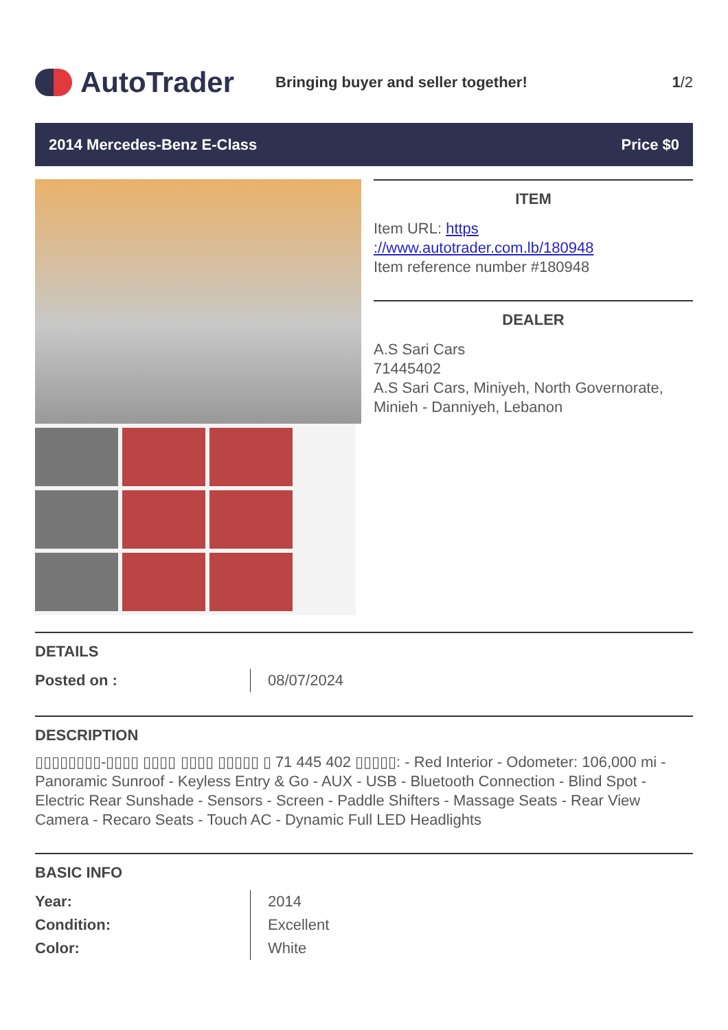AutoTrader
Bringing buyer and seller together!
1/2
2014 Mercedes-Benz E-Class Price $0
ITEM
Item URL: https
://www.autotrader.com.lb/180948
Item reference number #180948
DEALER
A.S Sari Cars
71445402
A.S Sari Cars, Miniyeh, North Governorate, Minieh - Danniyeh, Lebanon
DETAILS
| Posted on : | 08/07/2024 |
DESCRIPTION
▯▯▯▯▯▯▯▯-▯▯▯▯ ▯▯▯▯ ▯▯▯▯ ▯▯▯▯▯ ▯ 71 445 402 ▯▯▯▯▯: - Red Interior - Odometer: 106,000 mi - Panoramic Sunroof - Keyless Entry & Go - AUX - USB - Bluetooth Connection - Blind Spot - Electric Rear Sunshade - Sensors - Screen - Paddle Shifters - Massage Seats - Rear View Camera - Recaro Seats - Touch AC - Dynamic Full LED Headlights
BASIC INFO
| Year: | 2014 |
| Condition: | Excellent |
| Color: | White |